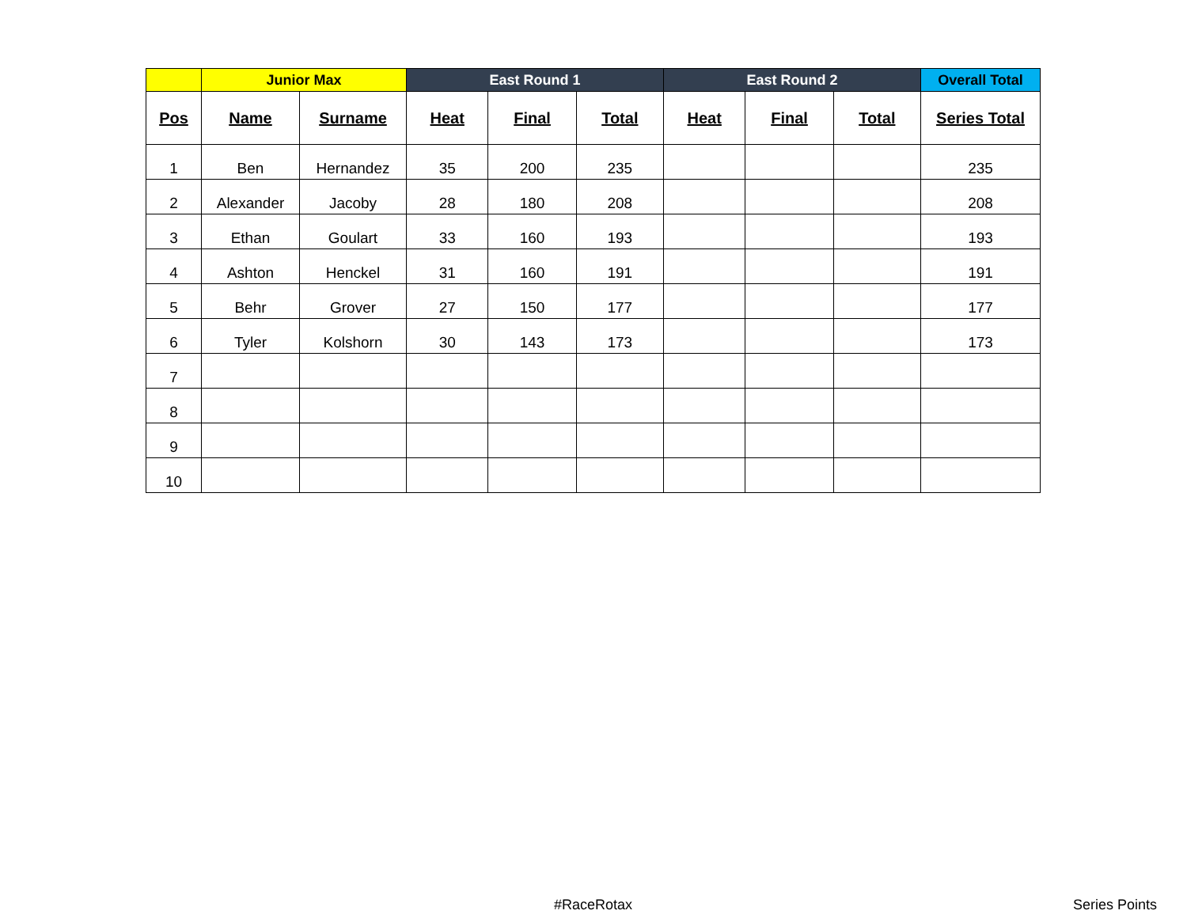| | Junior Max | | East Round 1 | | | East Round 2 | | | Overall Total |
| --- | --- | --- | --- | --- | --- | --- | --- | --- | --- |
| Pos | Name | Surname | Heat | Final | Total | Heat | Final | Total | Series Total |
| 1 | Ben | Hernandez | 35 | 200 | 235 | | | | 235 |
| 2 | Alexander | Jacoby | 28 | 180 | 208 | | | | 208 |
| 3 | Ethan | Goulart | 33 | 160 | 193 | | | | 193 |
| 4 | Ashton | Henckel | 31 | 160 | 191 | | | | 191 |
| 5 | Behr | Grover | 27 | 150 | 177 | | | | 177 |
| 6 | Tyler | Kolshorn | 30 | 143 | 173 | | | | 173 |
| 7 | | | | | | | | | |
| 8 | | | | | | | | | |
| 9 | | | | | | | | | |
| 10 | | | | | | | | | |
#RaceRotax Series Points